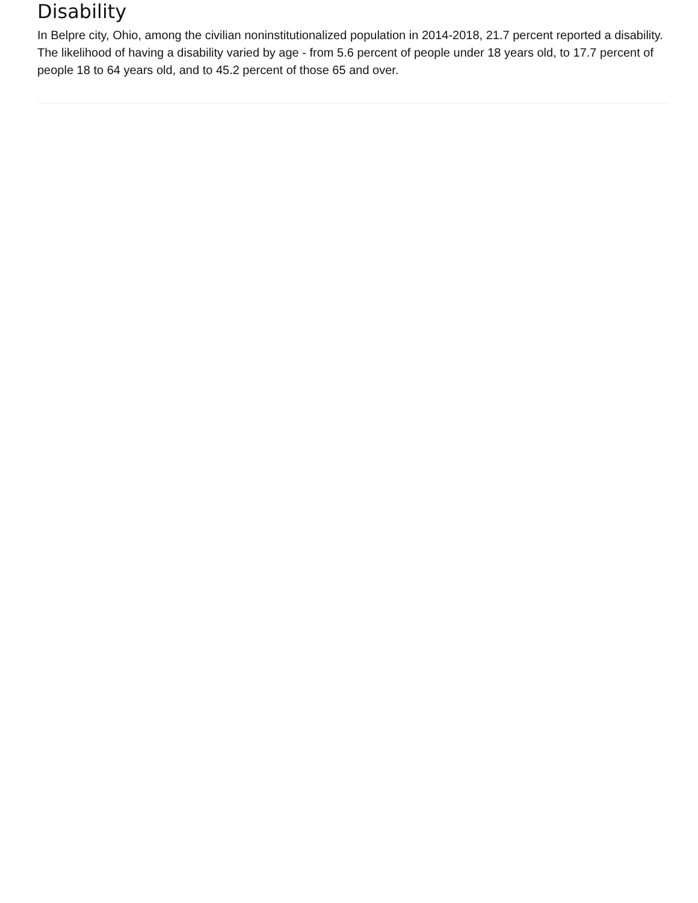Disability
In Belpre city, Ohio, among the civilian noninstitutionalized population in 2014-2018, 21.7 percent reported a disability. The likelihood of having a disability varied by age - from 5.6 percent of people under 18 years old, to 17.7 percent of people 18 to 64 years old, and to 45.2 percent of those 65 and over.